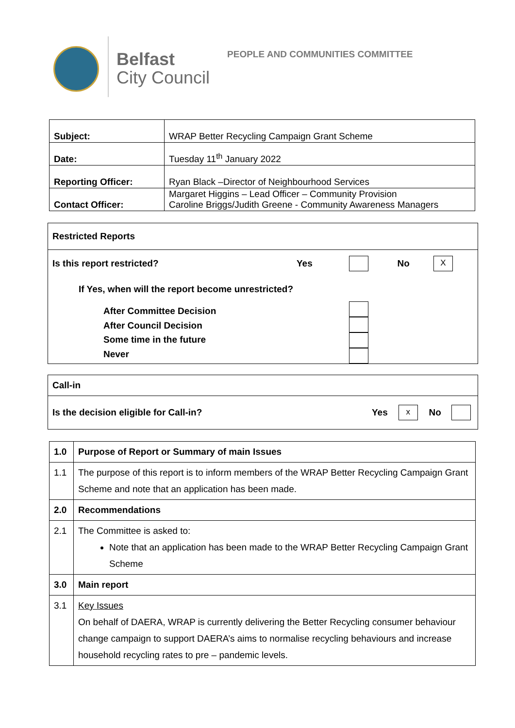Belfast
City Council
PEOPLE AND COMMUNITIES COMMITTEE
| Subject: | WRAP Better Recycling Campaign Grant Scheme |
| Date: | Tuesday 11<sup>th</sup> January 2022 |
| Reporting Officer: | Ryan Black –Director of Neighbourhood Services |
| Contact Officer: | Margaret Higgins – Lead Officer – Community Provision Caroline Briggs/Judith Greene - Community Awareness Managers |
| Restricted Reports | | | | |
| Is this report restricted? | Yes | | No | X |
| If Yes, when will the report become unrestricted? | | | | |
| After Committee Decision After Council Decision Some time in the future Never | | | | |
| Call-in | | | | |
| Is the decision eligible for Call-in? | Yes | x | No | |
| 1.0 | Purpose of Report or Summary of main Issues |
| 1.1 | The purpose of this report is to inform members of the WRAP Better Recycling Campaign Grant Scheme and note that an application has been made. |
| 2.0 | Recommendations |
| 2.1 | The Committee is asked to: Note that an application has been made to the WRAP Better Recycling Campaign Grant Scheme |
| 3.0 | Main report |
| 3.1 | Key Issues On behalf of DAERA, WRAP is currently delivering the Better Recycling consumer behaviour change campaign to support DAERA’s aims to normalise recycling behaviours and increase household recycling rates to pre – pandemic levels. |